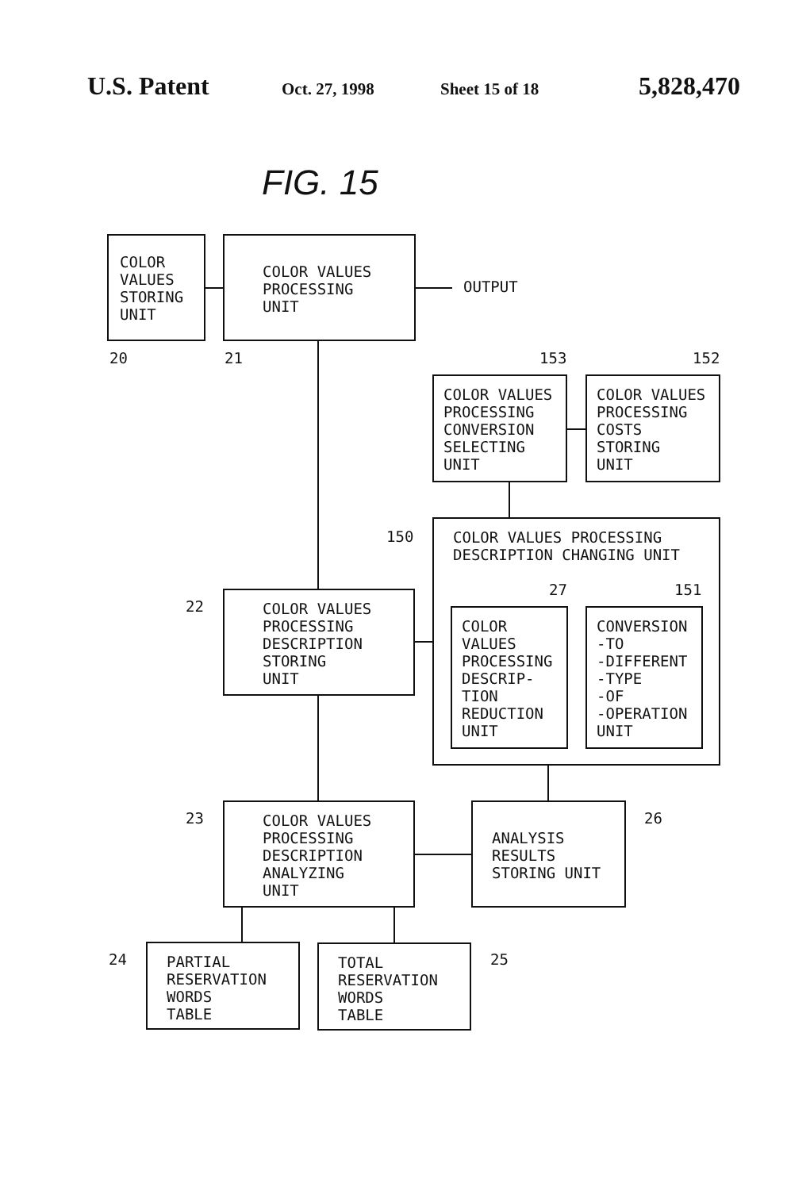U.S. Patent
Oct. 27, 1998 Sheet 15 of 18
5,828,470
FIG. 15
COLOR
VALUES
STORING
UNIT
COLOR VALUES
PROCESSING
UNIT
OUTPUT
20 21 153 152
COLOR VALUES
PROCESSING
CONVERSION
SELECTING
UNIT
COLOR VALUES
PROCESSING
COSTS
STORING
UNIT
150
COLOR VALUES PROCESSING
DESCRIPTION CHANGING UNIT
27 151
COLOR
VALUES
PROCESSING
DESCRIP-
TION
REDUCTION
UNIT
CONVERSION
-TO
-DIFFERENT
-TYPE
-OF
-OPERATION
UNIT
22
COLOR VALUES
PROCESSING
DESCRIPTION
STORING
UNIT
23
COLOR VALUES
PROCESSING
DESCRIPTION
ANALYZING
UNIT
ANALYSIS
RESULTS
STORING UNIT
26
24
PARTIAL
RESERVATION
WORDS
TABLE
TOTAL
RESERVATION
WORDS
TABLE
25